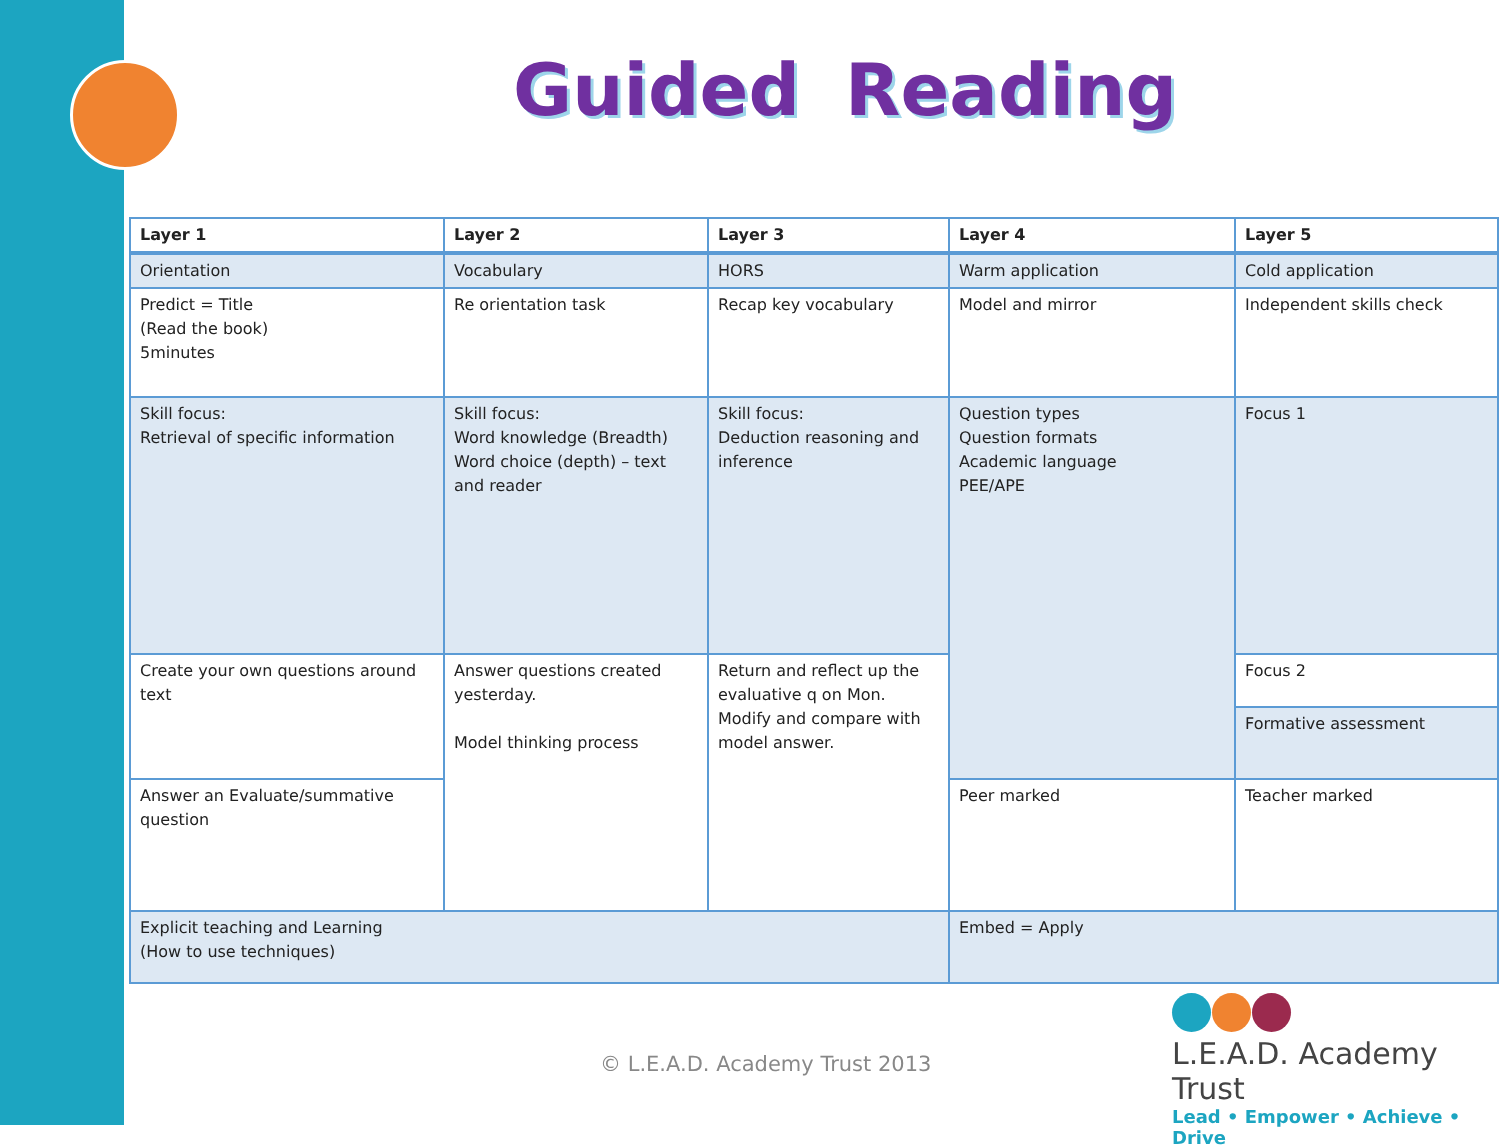Guided Reading
| Layer 1 | Layer 2 | Layer 3 | Layer 4 | Layer 5 |
| --- | --- | --- | --- | --- |
| Orientation | Vocabulary | HORS | Warm application | Cold application |
| Predict = Title (Read the book) 5minutes | Re orientation task | Recap key vocabulary | Model and mirror | Independent skills check |
| Skill focus: Retrieval of specific information | Skill focus: Word knowledge (Breadth) Word choice (depth) – text and reader | Skill focus: Deduction reasoning and inference | Question types Question formats Academic language PEE/APE | Focus 1 |
| Create your own questions around text | Answer questions created yesterday. Model thinking process | Return and reflect up the evaluative q on Mon. Modify and compare with model answer. | | Focus 2 |
| | | | | Formative assessment |
| Answer an Evaluate/summative question | | | Peer marked | Teacher marked |
| Explicit teaching and Learning (How to use techniques) | | | Embed = Apply | |
© L.E.A.D. Academy Trust 2013
L.E.A.D. Academy Trust
Lead • Empower • Achieve • Drive